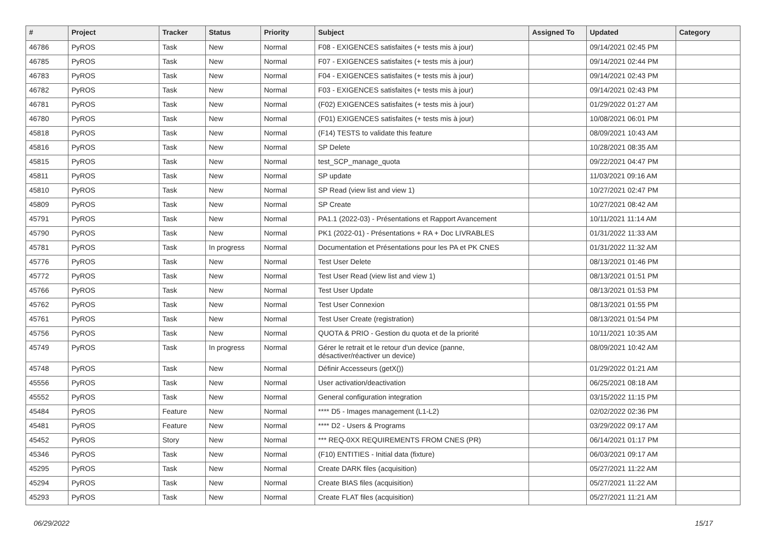| # | Project | Tracker | Status | Priority | Subject | Assigned To | Updated | Category |
| --- | --- | --- | --- | --- | --- | --- | --- | --- |
| 46786 | PyROS | Task | New | Normal | F08 - EXIGENCES satisfaites (+ tests mis à jour) | | 09/14/2021 02:45 PM | |
| 46785 | PyROS | Task | New | Normal | F07 - EXIGENCES satisfaites (+ tests mis à jour) | | 09/14/2021 02:44 PM | |
| 46783 | PyROS | Task | New | Normal | F04 - EXIGENCES satisfaites (+ tests mis à jour) | | 09/14/2021 02:43 PM | |
| 46782 | PyROS | Task | New | Normal | F03 - EXIGENCES satisfaites (+ tests mis à jour) | | 09/14/2021 02:43 PM | |
| 46781 | PyROS | Task | New | Normal | (F02) EXIGENCES satisfaites (+ tests mis à jour) | | 01/29/2022 01:27 AM | |
| 46780 | PyROS | Task | New | Normal | (F01) EXIGENCES satisfaites (+ tests mis à jour) | | 10/08/2021 06:01 PM | |
| 45818 | PyROS | Task | New | Normal | (F14) TESTS to validate this feature | | 08/09/2021 10:43 AM | |
| 45816 | PyROS | Task | New | Normal | SP Delete | | 10/28/2021 08:35 AM | |
| 45815 | PyROS | Task | New | Normal | test_SCP_manage_quota | | 09/22/2021 04:47 PM | |
| 45811 | PyROS | Task | New | Normal | SP update | | 11/03/2021 09:16 AM | |
| 45810 | PyROS | Task | New | Normal | SP Read (view list and view 1) | | 10/27/2021 02:47 PM | |
| 45809 | PyROS | Task | New | Normal | SP Create | | 10/27/2021 08:42 AM | |
| 45791 | PyROS | Task | New | Normal | PA1.1 (2022-03) - Présentations et Rapport Avancement | | 10/11/2021 11:14 AM | |
| 45790 | PyROS | Task | New | Normal | PK1 (2022-01) - Présentations + RA + Doc LIVRABLES | | 01/31/2022 11:33 AM | |
| 45781 | PyROS | Task | In progress | Normal | Documentation et Présentations pour les PA et PK CNES | | 01/31/2022 11:32 AM | |
| 45776 | PyROS | Task | New | Normal | Test User Delete | | 08/13/2021 01:46 PM | |
| 45772 | PyROS | Task | New | Normal | Test User Read (view list and view 1) | | 08/13/2021 01:51 PM | |
| 45766 | PyROS | Task | New | Normal | Test User Update | | 08/13/2021 01:53 PM | |
| 45762 | PyROS | Task | New | Normal | Test User Connexion | | 08/13/2021 01:55 PM | |
| 45761 | PyROS | Task | New | Normal | Test User Create (registration) | | 08/13/2021 01:54 PM | |
| 45756 | PyROS | Task | New | Normal | QUOTA & PRIO - Gestion du quota et de la priorité | | 10/11/2021 10:35 AM | |
| 45749 | PyROS | Task | In progress | Normal | Gérer le retrait et le retour d'un device (panne, désactiver/réactiver un device) | | 08/09/2021 10:42 AM | |
| 45748 | PyROS | Task | New | Normal | Définir Accesseurs (getX()) | | 01/29/2022 01:21 AM | |
| 45556 | PyROS | Task | New | Normal | User activation/deactivation | | 06/25/2021 08:18 AM | |
| 45552 | PyROS | Task | New | Normal | General configuration integration | | 03/15/2022 11:15 PM | |
| 45484 | PyROS | Feature | New | Normal | **** D5 - Images management (L1-L2) | | 02/02/2022 02:36 PM | |
| 45481 | PyROS | Feature | New | Normal | **** D2 - Users & Programs | | 03/29/2022 09:17 AM | |
| 45452 | PyROS | Story | New | Normal | *** REQ-0XX REQUIREMENTS FROM CNES (PR) | | 06/14/2021 01:17 PM | |
| 45346 | PyROS | Task | New | Normal | (F10) ENTITIES - Initial data (fixture) | | 06/03/2021 09:17 AM | |
| 45295 | PyROS | Task | New | Normal | Create DARK files (acquisition) | | 05/27/2021 11:22 AM | |
| 45294 | PyROS | Task | New | Normal | Create BIAS files (acquisition) | | 05/27/2021 11:22 AM | |
| 45293 | PyROS | Task | New | Normal | Create FLAT files (acquisition) | | 05/27/2021 11:21 AM | |
06/29/2022 15/17